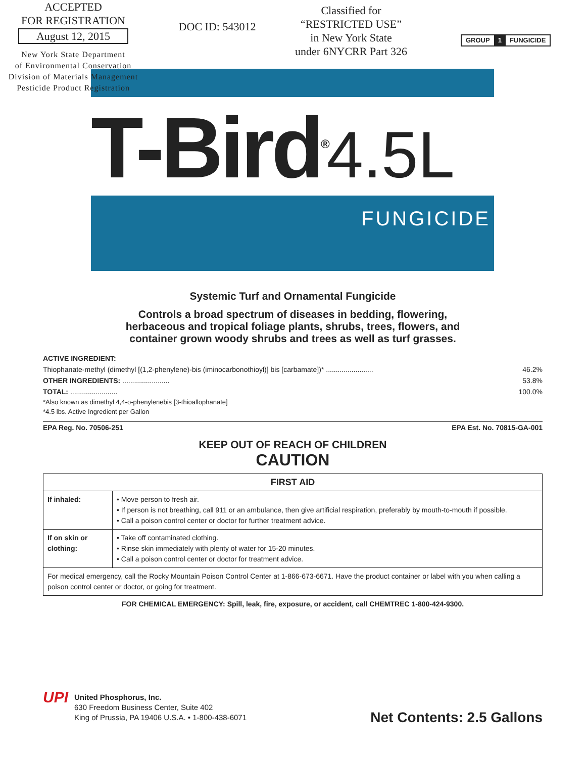ACCEPTED
FOR REGISTRATION
August 12, 2015
New York State Department
of Environmental Conservation
Division of Materials Management
Pesticide Product Registration
DOC ID: 543012
Classified for
“RESTRICTED USE”
in New York State
under 6NYCRR Part 326
GROUP 1 FUNGICIDE
T-Bird<sup>®</sup>4.5L
FUNGICIDE
Systemic Turf and Ornamental Fungicide
Controls a broad spectrum of diseases in bedding, flowering,
herbaceous and tropical foliage plants, shrubs, trees, flowers, and
container grown woody shrubs and trees as well as turf grasses.
ACTIVE INGREDIENT:
Thiophanate-methyl (dimethyl [(1,2-phenylene)-bis (iminocarbonothioyl)] bis [carbamate])* ........................ 46.2%
OTHER INGREDIENTS: ........................ 53.8%
TOTAL: ........................ 100.0%
*Also known as dimethyl 4,4-o-phenylenebis [3-thioallophanate]
*4.5 lbs. Active Ingredient per Gallon
EPA Reg. No. 70506-251 EPA Est. No. 70815-GA-001
KEEP OUT OF REACH OF CHILDREN
CAUTION
| FIRST AID | |
| --- | --- |
| If inhaled: | • Move person to fresh air. • If person is not breathing, call 911 or an ambulance, then give artificial respiration, preferably by mouth-to-mouth if possible. • Call a poison control center or doctor for further treatment advice. |
| If on skin or clothing: | • Take off contaminated clothing. • Rinse skin immediately with plenty of water for 15-20 minutes. • Call a poison control center or doctor for treatment advice. |
| For medical emergency, call the Rocky Mountain Poison Control Center at 1-866-673-6671. Have the product container or label with you when calling a poison control center or doctor, or going for treatment. | |
FOR CHEMICAL EMERGENCY: Spill, leak, fire, exposure, or accident, call CHEMTREC 1-800-424-9300.
UPI
United Phosphorus, Inc.
630 Freedom Business Center, Suite 402
King of Prussia, PA 19406 U.S.A. • 1-800-438-6071
Net Contents: 2.5 Gallons